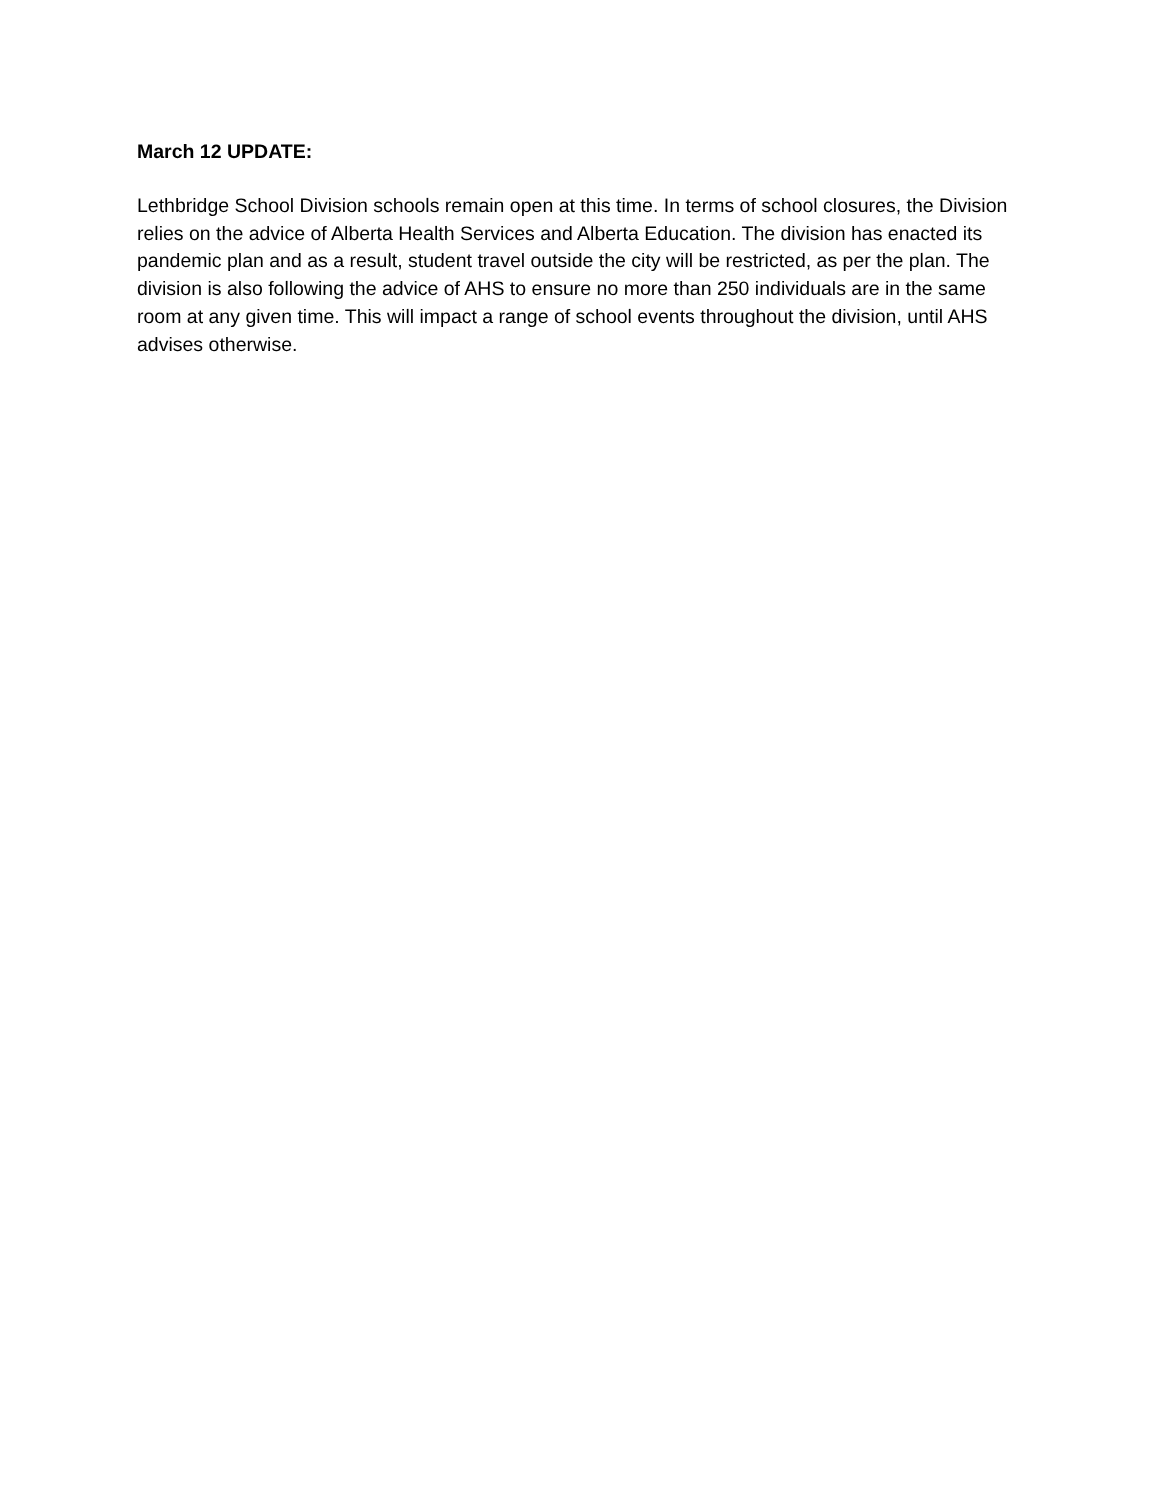March 12 UPDATE:
Lethbridge School Division schools remain open at this time. In terms of school closures, the Division relies on the advice of Alberta Health Services and Alberta Education. The division has enacted its pandemic plan and as a result, student travel outside the city will be restricted, as per the plan. The division is also following the advice of AHS to ensure no more than 250 individuals are in the same room at any given time. This will impact a range of school events throughout the division, until AHS advises otherwise.